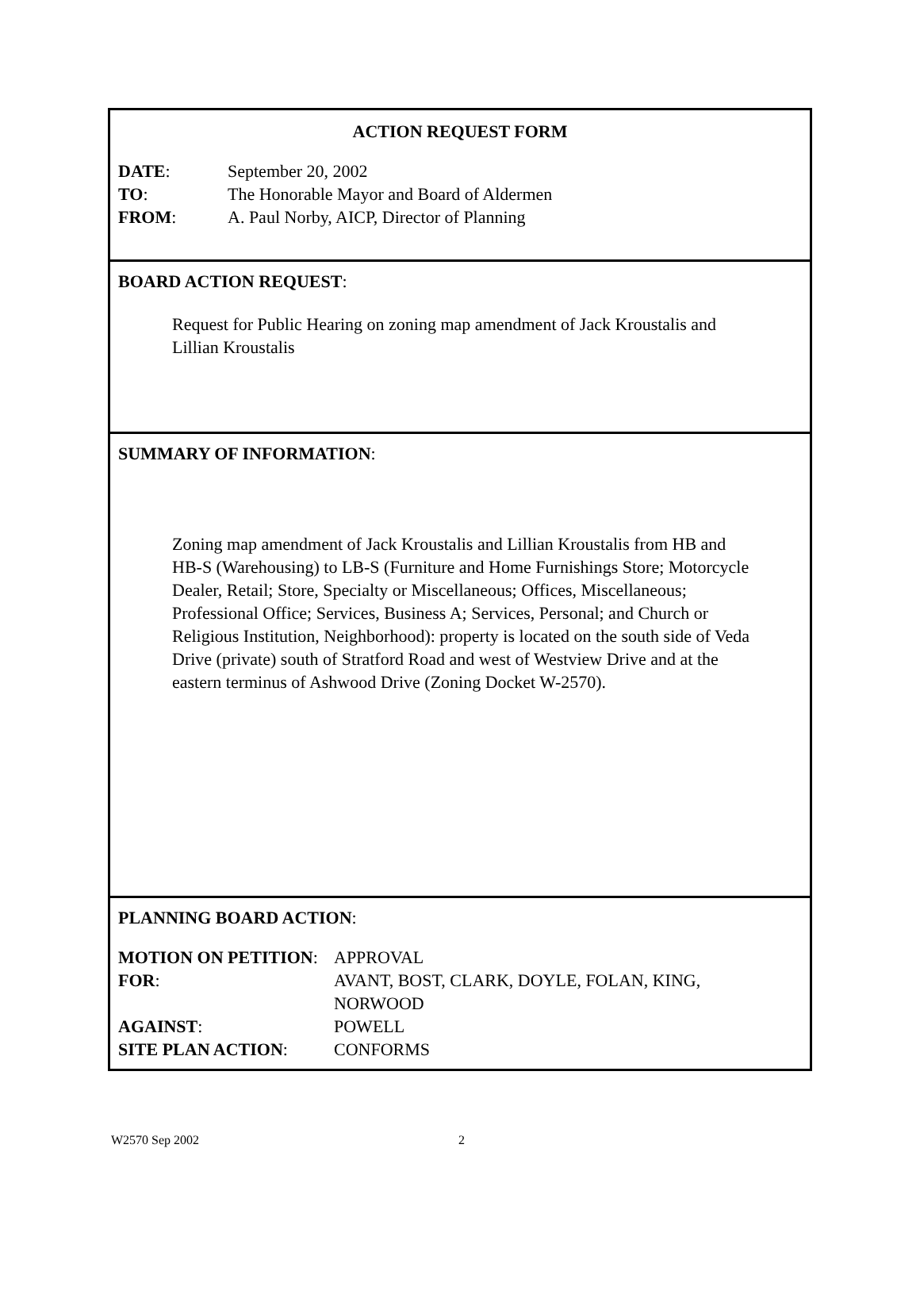ACTION REQUEST FORM
| DATE : | September 20, 2002 |
| TO : | The Honorable Mayor and Board of Aldermen |
| FROM : | A. Paul Norby, AICP, Director of Planning |
BOARD ACTION REQUEST:
Request for Public Hearing on zoning map amendment of Jack Kroustalis and Lillian Kroustalis
SUMMARY OF INFORMATION:
Zoning map amendment of Jack Kroustalis and Lillian Kroustalis from HB and HB-S (Warehousing) to LB-S (Furniture and Home Furnishings Store; Motorcycle Dealer, Retail; Store, Specialty or Miscellaneous; Offices, Miscellaneous; Professional Office; Services, Business A; Services, Personal; and Church or Religious Institution, Neighborhood): property is located on the south side of Veda Drive (private) south of Stratford Road and west of Westview Drive and at the eastern terminus of Ashwood Drive (Zoning Docket W-2570).
PLANNING BOARD ACTION:
| MOTION ON PETITION : | APPROVAL |
| FOR : | AVANT, BOST, CLARK, DOYLE, FOLAN, KING, NORWOOD |
| AGAINST : | POWELL |
| SITE PLAN ACTION : | CONFORMS |
W2570 Sep 2002 2